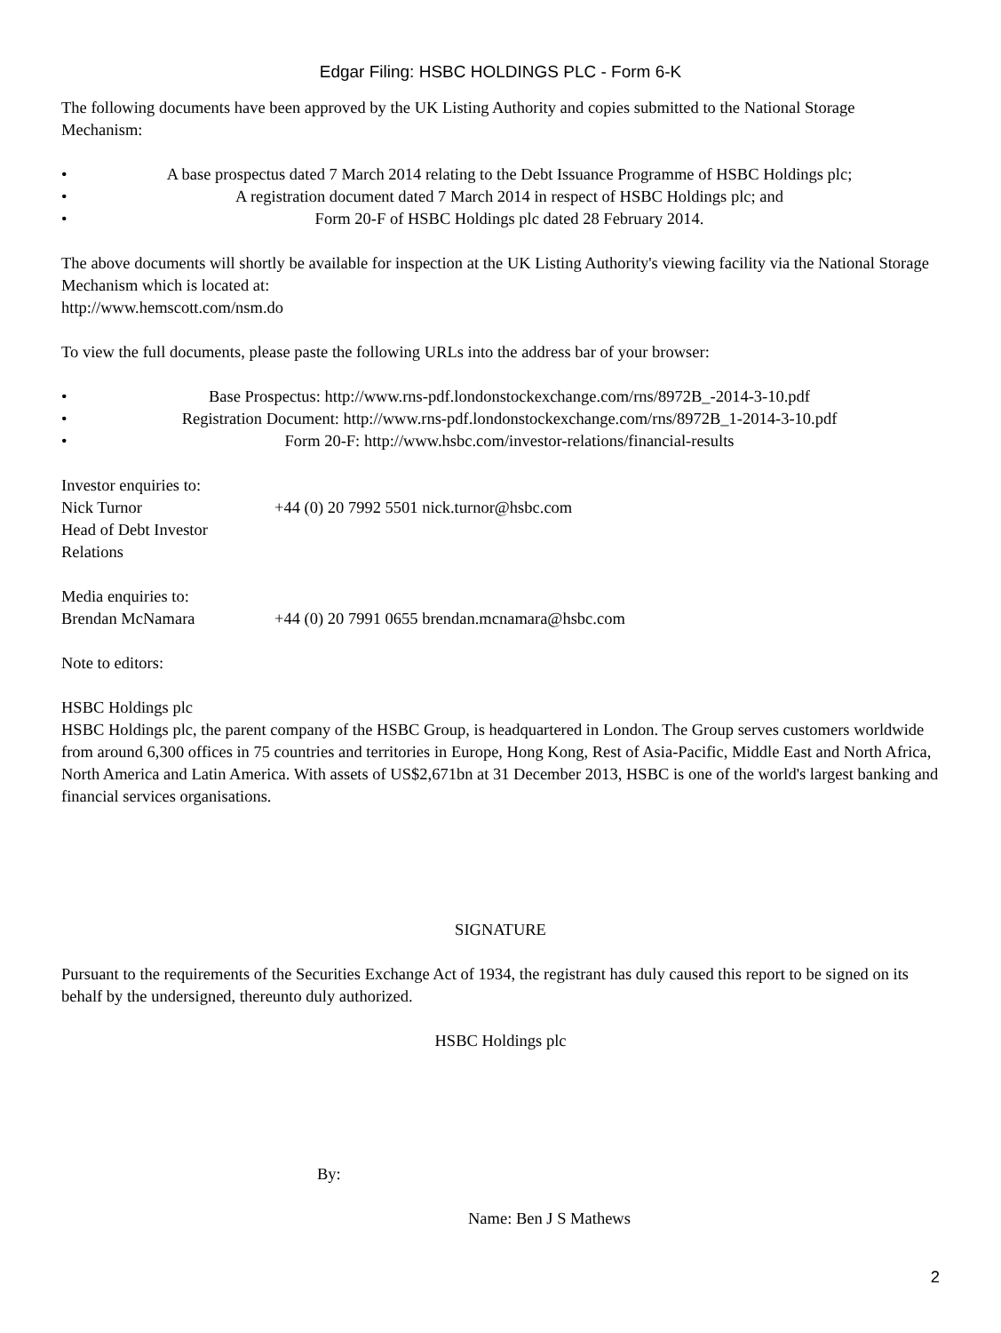Edgar Filing: HSBC HOLDINGS PLC - Form 6-K
The following documents have been approved by the UK Listing Authority and copies submitted to the National Storage Mechanism:
• A base prospectus dated 7 March 2014 relating to the Debt Issuance Programme of HSBC Holdings plc;
• A registration document dated 7 March 2014 in respect of HSBC Holdings plc; and
• Form 20-F of HSBC Holdings plc dated 28 February 2014.
The above documents will shortly be available for inspection at the UK Listing Authority's viewing facility via the National Storage Mechanism which is located at:
http://www.hemscott.com/nsm.do
To view the full documents, please paste the following URLs into the address bar of your browser:
• Base Prospectus: http://www.rns-pdf.londonstockexchange.com/rns/8972B_-2014-3-10.pdf
• Registration Document: http://www.rns-pdf.londonstockexchange.com/rns/8972B_1-2014-3-10.pdf
• Form 20-F: http://www.hsbc.com/investor-relations/financial-results
| Investor enquiries to: | |
| Nick Turnor Head of Debt Investor Relations | +44 (0) 20 7992 5501 nick.turnor@hsbc.com |
| Media enquiries to: | |
| Brendan McNamara | +44 (0) 20 7991 0655 brendan.mcnamara@hsbc.com |
Note to editors:
HSBC Holdings plc
HSBC Holdings plc, the parent company of the HSBC Group, is headquartered in London. The Group serves customers worldwide from around 6,300 offices in 75 countries and territories in Europe, Hong Kong, Rest of Asia-Pacific, Middle East and North Africa, North America and Latin America. With assets of US$2,671bn at 31 December 2013, HSBC is one of the world's largest banking and financial services organisations.
SIGNATURE
Pursuant to the requirements of the Securities Exchange Act of 1934, the registrant has duly caused this report to be signed on its behalf by the undersigned, thereunto duly authorized.
HSBC Holdings plc
By:
Name: Ben J S Mathews
2